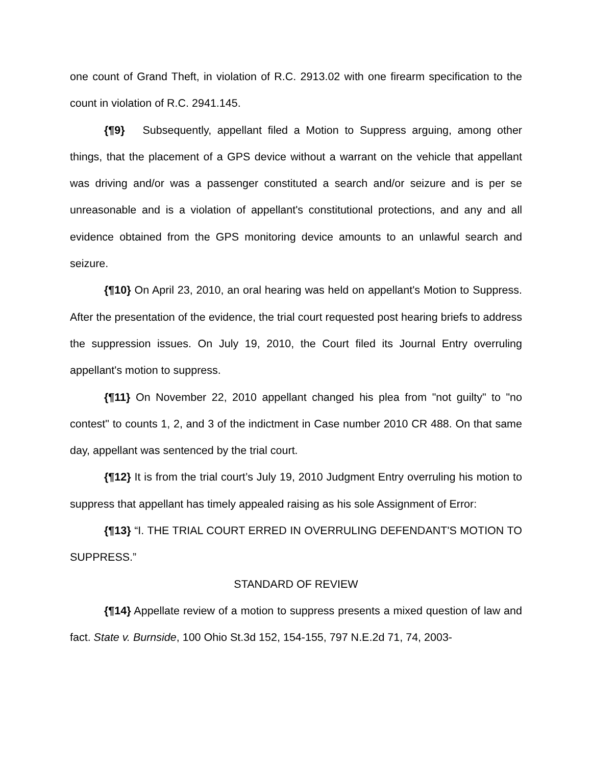one count of Grand Theft, in violation of R.C. 2913.02 with one firearm specification to the count in violation of R.C. 2941.145.
{¶9} Subsequently, appellant filed a Motion to Suppress arguing, among other things, that the placement of a GPS device without a warrant on the vehicle that appellant was driving and/or was a passenger constituted a search and/or seizure and is per se unreasonable and is a violation of appellant's constitutional protections, and any and all evidence obtained from the GPS monitoring device amounts to an unlawful search and seizure.
{¶10} On April 23, 2010, an oral hearing was held on appellant's Motion to Suppress. After the presentation of the evidence, the trial court requested post hearing briefs to address the suppression issues. On July 19, 2010, the Court filed its Journal Entry overruling appellant's motion to suppress.
{¶11} On November 22, 2010 appellant changed his plea from "not guilty" to "no contest" to counts 1, 2, and 3 of the indictment in Case number 2010 CR 488. On that same day, appellant was sentenced by the trial court.
{¶12} It is from the trial court’s July 19, 2010 Judgment Entry overruling his motion to suppress that appellant has timely appealed raising as his sole Assignment of Error:
{¶13} “I. THE TRIAL COURT ERRED IN OVERRULING DEFENDANT'S MOTION TO SUPPRESS.”
STANDARD OF REVIEW
{¶14} Appellate review of a motion to suppress presents a mixed question of law and fact. State v. Burnside, 100 Ohio St.3d 152, 154-155, 797 N.E.2d 71, 74, 2003-